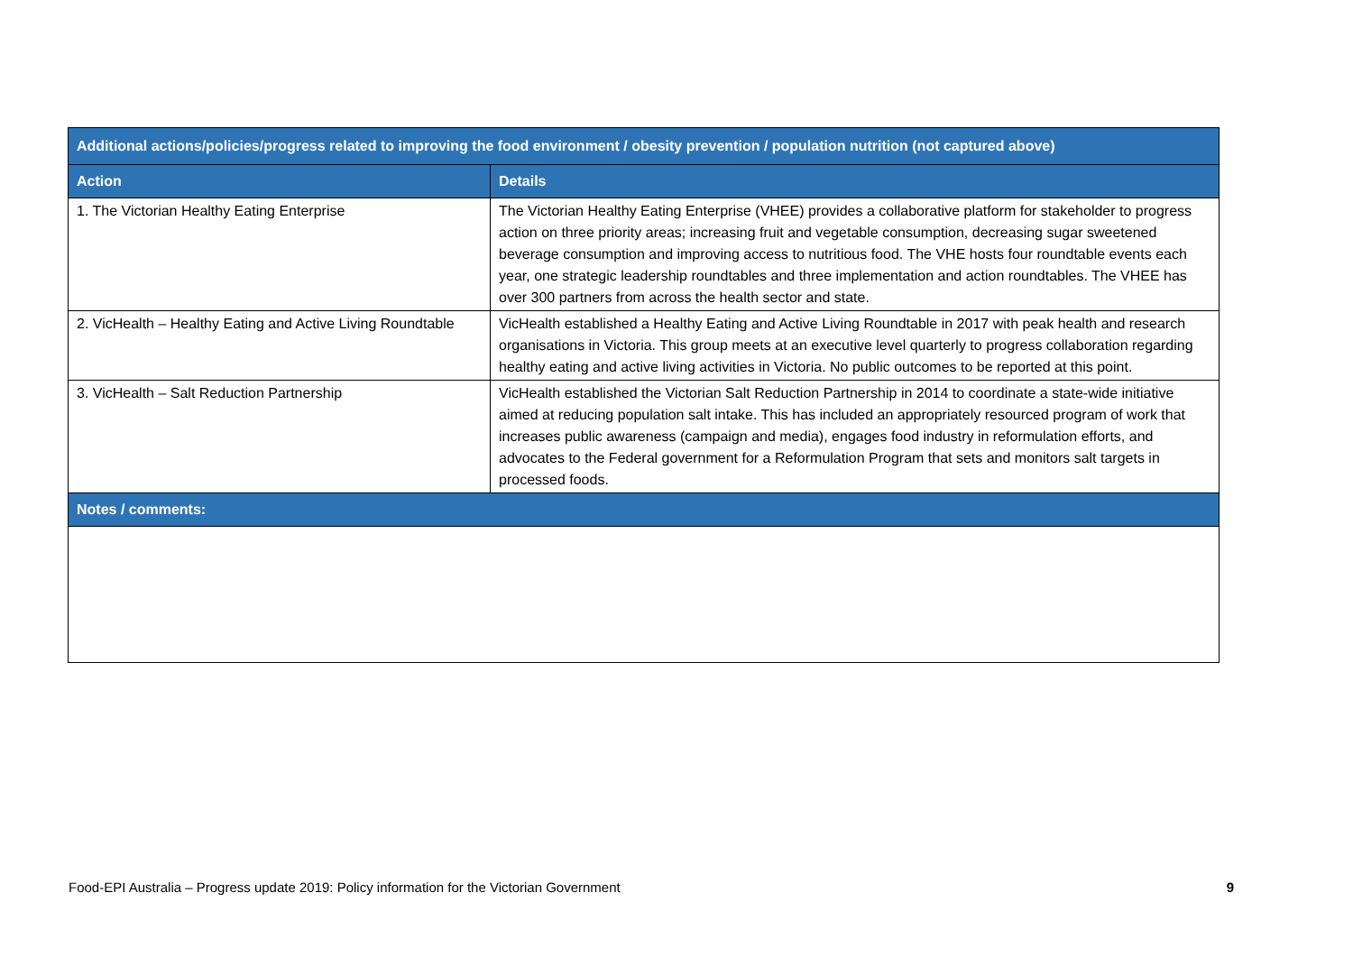| Additional actions/policies/progress related to improving the food environment / obesity prevention / population nutrition (not captured above) | |
| --- | --- |
| Action | Details |
| 1. The Victorian Healthy Eating Enterprise | The Victorian Healthy Eating Enterprise (VHEE) provides a collaborative platform for stakeholder to progress action on three priority areas; increasing fruit and vegetable consumption, decreasing sugar sweetened beverage consumption and improving access to nutritious food. The VHE hosts four roundtable events each year, one strategic leadership roundtables and three implementation and action roundtables. The VHEE has over 300 partners from across the health sector and state. |
| 2. VicHealth – Healthy Eating and Active Living Roundtable | VicHealth established a Healthy Eating and Active Living Roundtable in 2017 with peak health and research organisations in Victoria. This group meets at an executive level quarterly to progress collaboration regarding healthy eating and active living activities in Victoria. No public outcomes to be reported at this point. |
| 3. VicHealth – Salt Reduction Partnership | VicHealth established the Victorian Salt Reduction Partnership in 2014 to coordinate a state-wide initiative aimed at reducing population salt intake. This has included an appropriately resourced program of work that increases public awareness (campaign and media), engages food industry in reformulation efforts, and advocates to the Federal government for a Reformulation Program that sets and monitors salt targets in processed foods. |
| Notes / comments: | |
Food-EPI Australia – Progress update 2019: Policy information for the Victorian Government 9